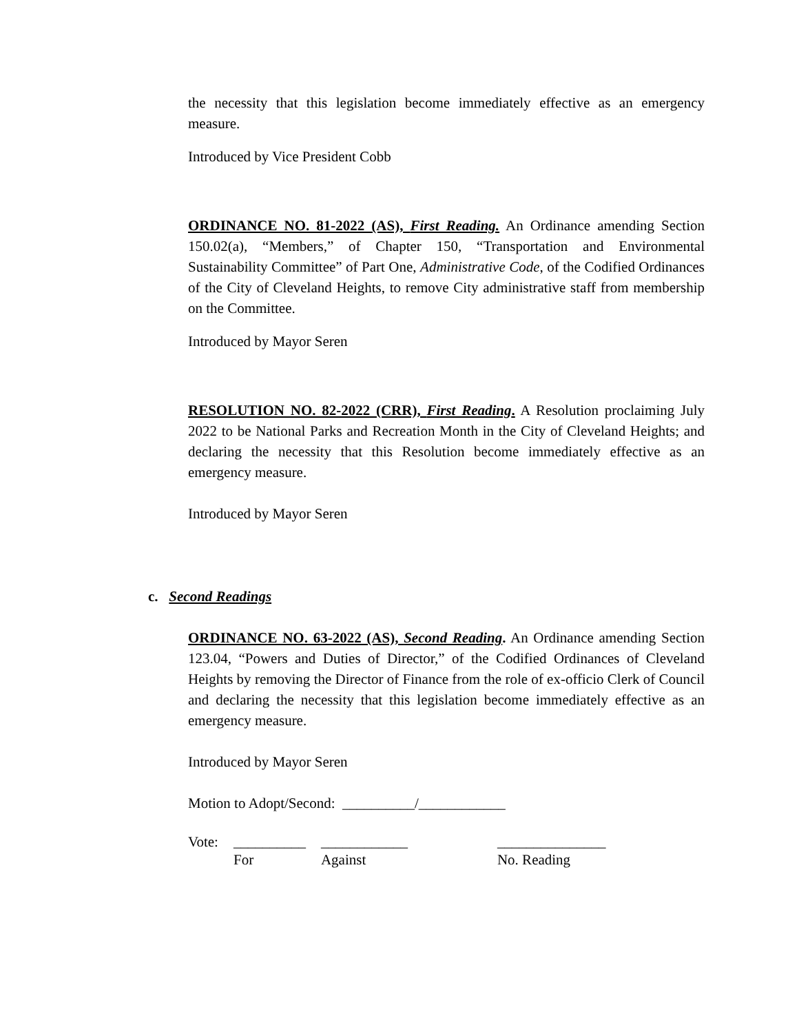the necessity that this legislation become immediately effective as an emergency measure.
Introduced by Vice President Cobb
ORDINANCE NO. 81-2022 (AS), First Reading. An Ordinance amending Section 150.02(a), “Members,” of Chapter 150, “Transportation and Environmental Sustainability Committee” of Part One, Administrative Code, of the Codified Ordinances of the City of Cleveland Heights, to remove City administrative staff from membership on the Committee.
Introduced by Mayor Seren
RESOLUTION NO. 82-2022 (CRR), First Reading. A Resolution proclaiming July 2022 to be National Parks and Recreation Month in the City of Cleveland Heights; and declaring the necessity that this Resolution become immediately effective as an emergency measure.
Introduced by Mayor Seren
c. Second Readings
ORDINANCE NO. 63-2022 (AS), Second Reading. An Ordinance amending Section 123.04, “Powers and Duties of Director,” of the Codified Ordinances of Cleveland Heights by removing the Director of Finance from the role of ex-officio Clerk of Council and declaring the necessity that this legislation become immediately effective as an emergency measure.
Introduced by Mayor Seren
Motion to Adopt/Second: __________/____________
Vote: __________
For
____________
Against
_______________
No. Reading